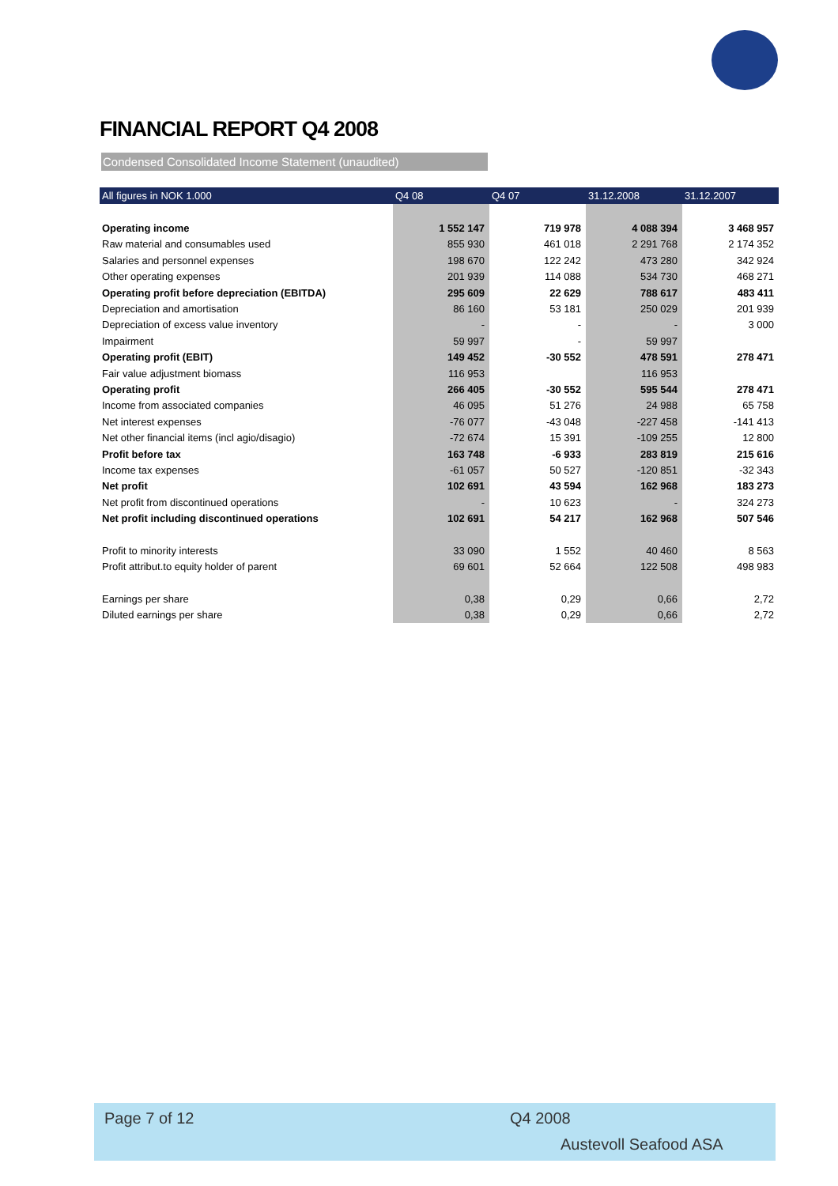FINANCIAL REPORT Q4 2008
Condensed Consolidated Income Statement (unaudited)
| All figures in NOK 1.000 | Q4 08 | Q4 07 | 31.12.2008 | 31.12.2007 |
| --- | --- | --- | --- | --- |
| Operating income | 1 552 147 | 719 978 | 4 088 394 | 3 468 957 |
| Raw material and consumables used | 855 930 | 461 018 | 2 291 768 | 2 174 352 |
| Salaries and personnel expenses | 198 670 | 122 242 | 473 280 | 342 924 |
| Other operating expenses | 201 939 | 114 088 | 534 730 | 468 271 |
| Operating profit before depreciation (EBITDA) | 295 609 | 22 629 | 788 617 | 483 411 |
| Depreciation and amortisation | 86 160 | 53 181 | 250 029 | 201 939 |
| Depreciation of excess value inventory | - | - | - | 3 000 |
| Impairment | 59 997 | - | 59 997 | |
| Operating profit (EBIT) | 149 452 | -30 552 | 478 591 | 278 471 |
| Fair value adjustment biomass | 116 953 | | 116 953 | |
| Operating profit | 266 405 | -30 552 | 595 544 | 278 471 |
| Income from associated companies | 46 095 | 51 276 | 24 988 | 65 758 |
| Net interest expenses | -76 077 | -43 048 | -227 458 | -141 413 |
| Net other financial items (incl agio/disagio) | -72 674 | 15 391 | -109 255 | 12 800 |
| Profit before tax | 163 748 | -6 933 | 283 819 | 215 616 |
| Income tax expenses | -61 057 | 50 527 | -120 851 | -32 343 |
| Net profit | 102 691 | 43 594 | 162 968 | 183 273 |
| Net profit from discontinued operations | - | 10 623 | - | 324 273 |
| Net profit including discontinued operations | 102 691 | 54 217 | 162 968 | 507 546 |
| Profit to minority interests | 33 090 | 1 552 | 40 460 | 8 563 |
| Profit attribut.to equity holder of parent | 69 601 | 52 664 | 122 508 | 498 983 |
| Earnings per share | 0,38 | 0,29 | 0,66 | 2,72 |
| Diluted earnings per share | 0,38 | 0,29 | 0,66 | 2,72 |
Page 7 of 12 Q4 2008
Austevoll Seafood ASA